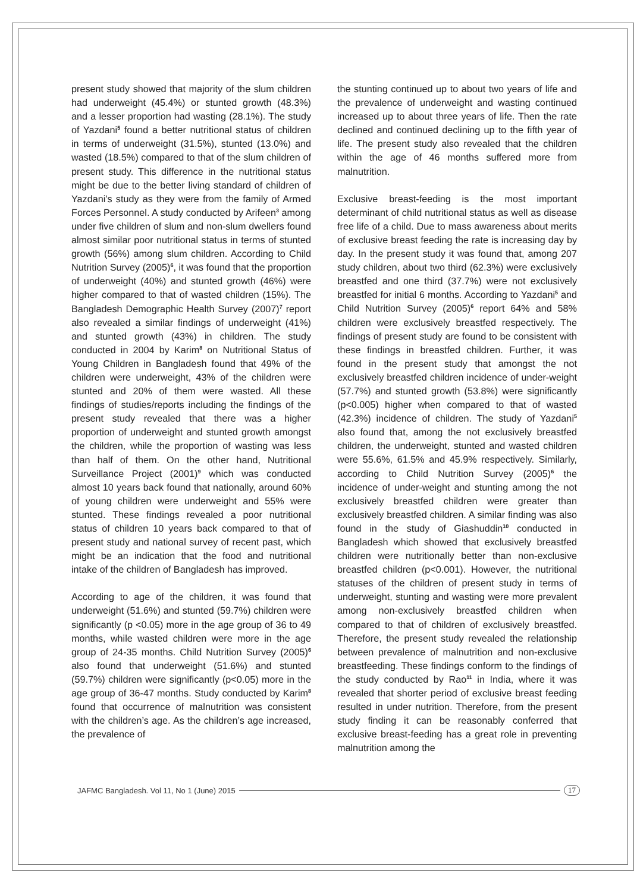present study showed that majority of the slum children had underweight (45.4%) or stunted growth (48.3%) and a lesser proportion had wasting (28.1%). The study of Yazdani<sup>5</sup> found a better nutritional status of children in terms of underweight (31.5%), stunted (13.0%) and wasted (18.5%) compared to that of the slum children of present study. This difference in the nutritional status might be due to the better living standard of children of Yazdani’s study as they were from the family of Armed Forces Personnel. A study conducted by Arifeen<sup>3</sup> among under five children of slum and non-slum dwellers found almost similar poor nutritional status in terms of stunted growth (56%) among slum children. According to Child Nutrition Survey (2005)<sup>6</sup>, it was found that the proportion of underweight (40%) and stunted growth (46%) were higher compared to that of wasted children (15%). The Bangladesh Demographic Health Survey (2007)<sup>7</sup> report also revealed a similar findings of underweight (41%) and stunted growth (43%) in children. The study conducted in 2004 by Karim<sup>8</sup> on Nutritional Status of Young Children in Bangladesh found that 49% of the children were underweight, 43% of the children were stunted and 20% of them were wasted. All these findings of studies/reports including the findings of the present study revealed that there was a higher proportion of underweight and stunted growth amongst the children, while the proportion of wasting was less than half of them. On the other hand, Nutritional Surveillance Project (2001)<sup>9</sup> which was conducted almost 10 years back found that nationally, around 60% of young children were underweight and 55% were stunted. These findings revealed a poor nutritional status of children 10 years back compared to that of present study and national survey of recent past, which might be an indication that the food and nutritional intake of the children of Bangladesh has improved.
According to age of the children, it was found that underweight (51.6%) and stunted (59.7%) children were significantly (p <0.05) more in the age group of 36 to 49 months, while wasted children were more in the age group of 24-35 months. Child Nutrition Survey (2005)<sup>6</sup> also found that underweight (51.6%) and stunted (59.7%) children were significantly (p<0.05) more in the age group of 36-47 months. Study conducted by Karim<sup>8</sup> found that occurrence of malnutrition was consistent with the children’s age. As the children’s age increased, the prevalence of
the stunting continued up to about two years of life and the prevalence of underweight and wasting continued increased up to about three years of life. Then the rate declined and continued declining up to the fifth year of life. The present study also revealed that the children within the age of 46 months suffered more from malnutrition.
Exclusive breast-feeding is the most important determinant of child nutritional status as well as disease free life of a child. Due to mass awareness about merits of exclusive breast feeding the rate is increasing day by day. In the present study it was found that, among 207 study children, about two third (62.3%) were exclusively breastfed and one third (37.7%) were not exclusively breastfed for initial 6 months. According to Yazdani<sup>5</sup> and Child Nutrition Survey (2005)<sup>6</sup> report 64% and 58% children were exclusively breastfed respectively. The findings of present study are found to be consistent with these findings in breastfed children. Further, it was found in the present study that amongst the not exclusively breastfed children incidence of under-weight (57.7%) and stunted growth (53.8%) were significantly (p<0.005) higher when compared to that of wasted (42.3%) incidence of children. The study of Yazdani<sup>5</sup> also found that, among the not exclusively breastfed children, the underweight, stunted and wasted children were 55.6%, 61.5% and 45.9% respectively. Similarly, according to Child Nutrition Survey (2005)<sup>6</sup> the incidence of under-weight and stunting among the not exclusively breastfed children were greater than exclusively breastfed children. A similar finding was also found in the study of Giashuddin<sup>10</sup> conducted in Bangladesh which showed that exclusively breastfed children were nutritionally better than non-exclusive breastfed children (p<0.001). However, the nutritional statuses of the children of present study in terms of underweight, stunting and wasting were more prevalent among non-exclusively breastfed children when compared to that of children of exclusively breastfed. Therefore, the present study revealed the relationship between prevalence of malnutrition and non-exclusive breastfeeding. These findings conform to the findings of the study conducted by Rao<sup>11</sup> in India, where it was revealed that shorter period of exclusive breast feeding resulted in under nutrition. Therefore, from the present study finding it can be reasonably conferred that exclusive breast-feeding has a great role in preventing malnutrition among the
JAFMC Bangladesh. Vol 11, No 1 (June) 2015 17